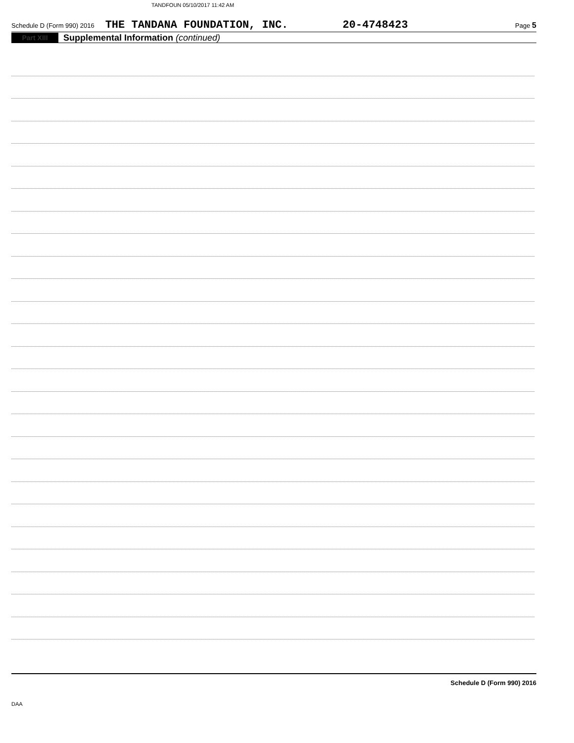TANDFOUN 05/10/2017 11:42 AM
Schedule D (Form 990) 2016 THE TANDANA FOUNDATION, INC. 20-4748423 Page 5
Part XIII Supplemental Information (continued)
Schedule D (Form 990) 2016
DAA